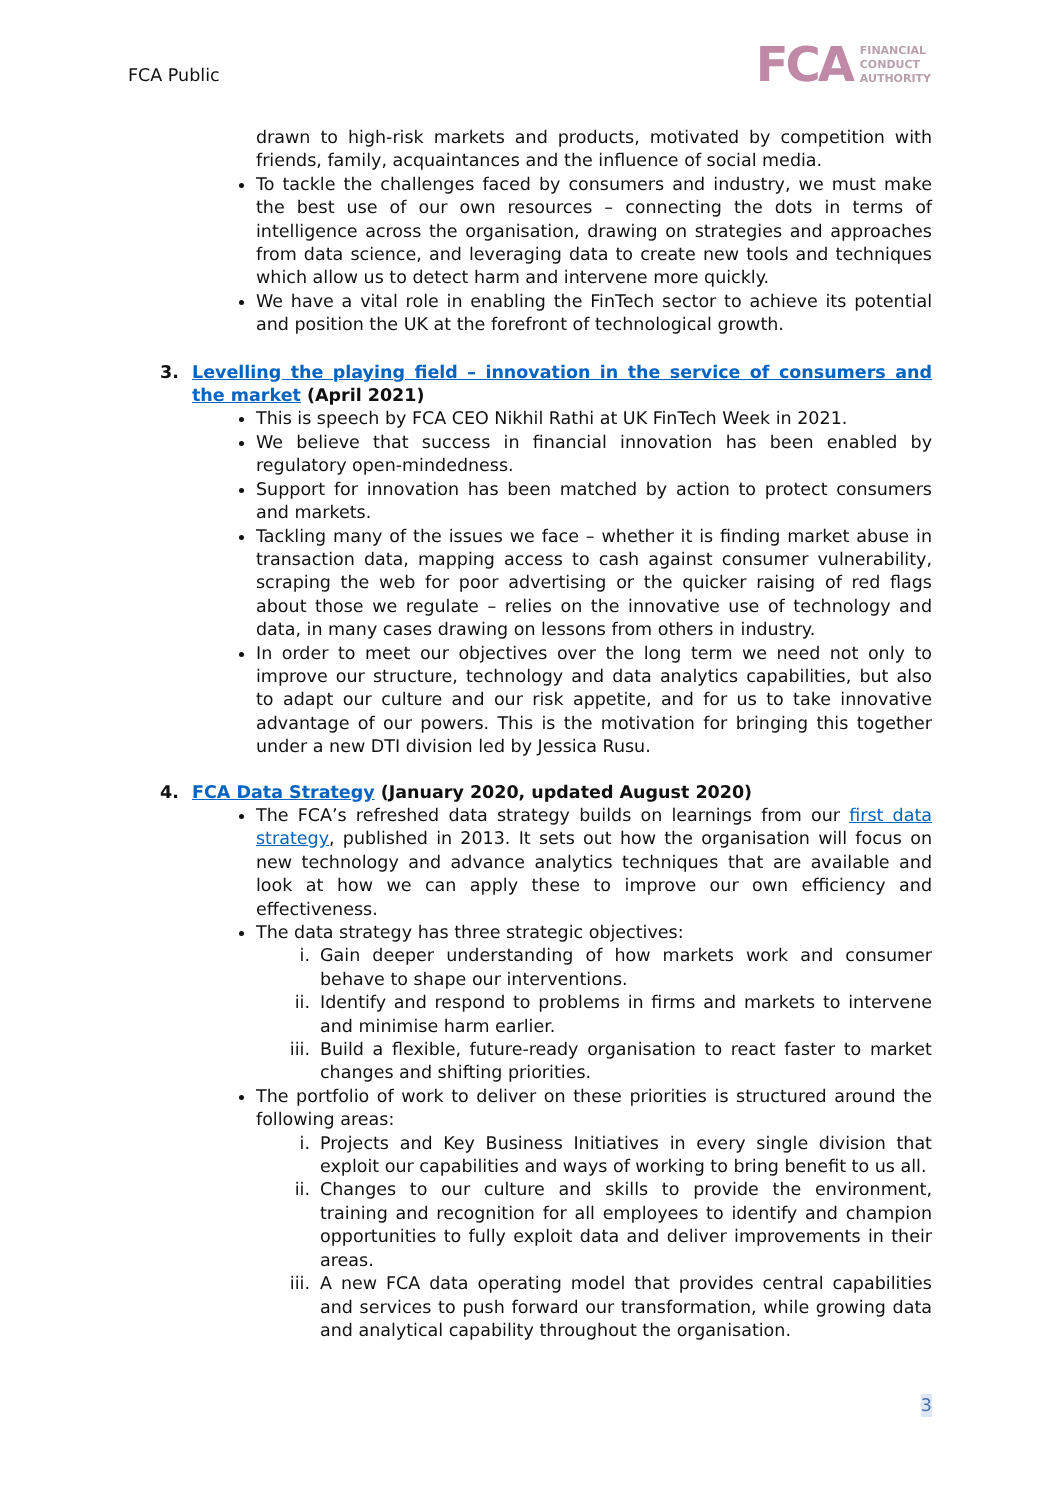FCA Public
FCA FINANCIAL
CONDUCT
AUTHORITY
drawn to high-risk markets and products, motivated by competition with friends, family, acquaintances and the influence of social media.
To tackle the challenges faced by consumers and industry, we must make the best use of our own resources – connecting the dots in terms of intelligence across the organisation, drawing on strategies and approaches from data science, and leveraging data to create new tools and techniques which allow us to detect harm and intervene more quickly.
We have a vital role in enabling the FinTech sector to achieve its potential and position the UK at the forefront of technological growth.
3. Levelling the playing field – innovation in the service of consumers and the market (April 2021)
This is speech by FCA CEO Nikhil Rathi at UK FinTech Week in 2021.
We believe that success in financial innovation has been enabled by regulatory open-mindedness.
Support for innovation has been matched by action to protect consumers and markets.
Tackling many of the issues we face – whether it is finding market abuse in transaction data, mapping access to cash against consumer vulnerability, scraping the web for poor advertising or the quicker raising of red flags about those we regulate – relies on the innovative use of technology and data, in many cases drawing on lessons from others in industry.
In order to meet our objectives over the long term we need not only to improve our structure, technology and data analytics capabilities, but also to adapt our culture and our risk appetite, and for us to take innovative advantage of our powers. This is the motivation for bringing this together under a new DTI division led by Jessica Rusu.
4. FCA Data Strategy (January 2020, updated August 2020)
The FCA’s refreshed data strategy builds on learnings from our first data strategy, published in 2013. It sets out how the organisation will focus on new technology and advance analytics techniques that are available and look at how we can apply these to improve our own efficiency and effectiveness.
The data strategy has three strategic objectives:
i. Gain deeper understanding of how markets work and consumer behave to shape our interventions.
ii. Identify and respond to problems in firms and markets to intervene and minimise harm earlier.
iii. Build a flexible, future-ready organisation to react faster to market changes and shifting priorities.
The portfolio of work to deliver on these priorities is structured around the following areas:
i. Projects and Key Business Initiatives in every single division that exploit our capabilities and ways of working to bring benefit to us all.
ii. Changes to our culture and skills to provide the environment, training and recognition for all employees to identify and champion opportunities to fully exploit data and deliver improvements in their areas.
iii. A new FCA data operating model that provides central capabilities and services to push forward our transformation, while growing data and analytical capability throughout the organisation.
3